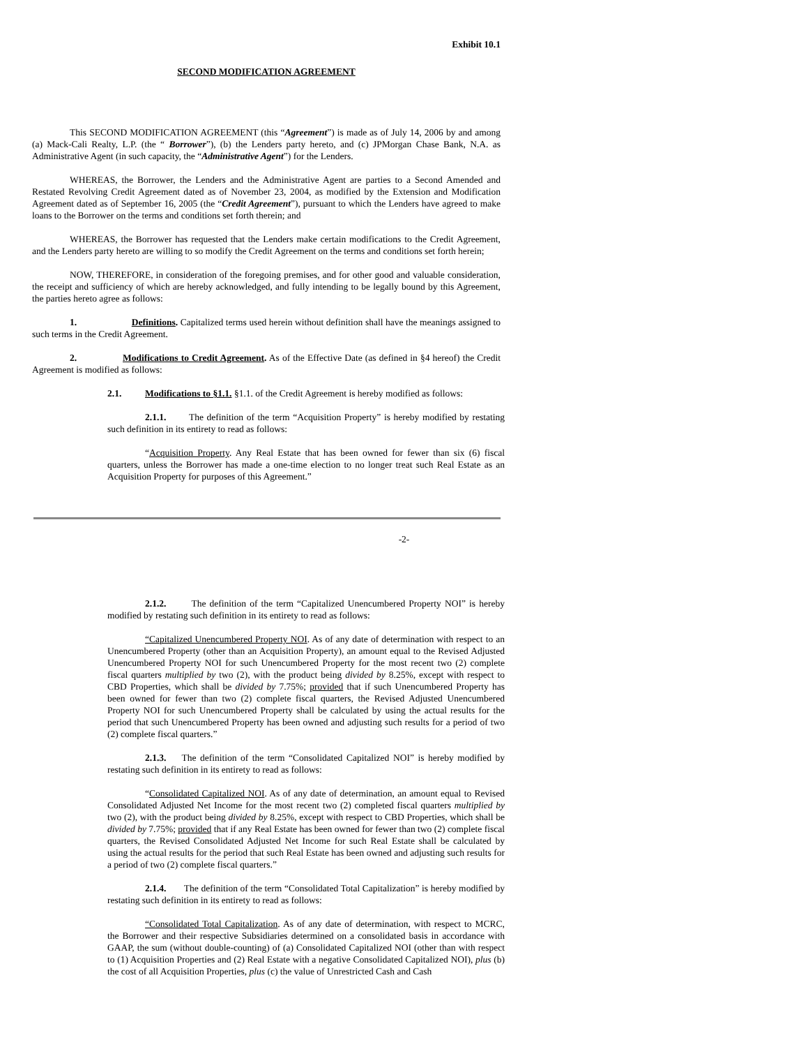Exhibit 10.1
SECOND MODIFICATION AGREEMENT
This SECOND MODIFICATION AGREEMENT (this “Agreement”) is made as of July 14, 2006 by and among (a) Mack-Cali Realty, L.P. (the “ Borrower”), (b) the Lenders party hereto, and (c) JPMorgan Chase Bank, N.A. as Administrative Agent (in such capacity, the “Administrative Agent”) for the Lenders.
WHEREAS, the Borrower, the Lenders and the Administrative Agent are parties to a Second Amended and Restated Revolving Credit Agreement dated as of November 23, 2004, as modified by the Extension and Modification Agreement dated as of September 16, 2005 (the “Credit Agreement”), pursuant to which the Lenders have agreed to make loans to the Borrower on the terms and conditions set forth therein; and
WHEREAS, the Borrower has requested that the Lenders make certain modifications to the Credit Agreement, and the Lenders party hereto are willing to so modify the Credit Agreement on the terms and conditions set forth herein;
NOW, THEREFORE, in consideration of the foregoing premises, and for other good and valuable consideration, the receipt and sufficiency of which are hereby acknowledged, and fully intending to be legally bound by this Agreement, the parties hereto agree as follows:
1. Definitions. Capitalized terms used herein without definition shall have the meanings assigned to such terms in the Credit Agreement.
2. Modifications to Credit Agreement. As of the Effective Date (as defined in §4 hereof) the Credit Agreement is modified as follows:
2.1. Modifications to §1.1. §1.1. of the Credit Agreement is hereby modified as follows:
2.1.1. The definition of the term “Acquisition Property” is hereby modified by restating such definition in its entirety to read as follows:
“Acquisition Property. Any Real Estate that has been owned for fewer than six (6) fiscal quarters, unless the Borrower has made a one-time election to no longer treat such Real Estate as an Acquisition Property for purposes of this Agreement.”
-2-
2.1.2. The definition of the term “Capitalized Unencumbered Property NOI” is hereby modified by restating such definition in its entirety to read as follows:
“Capitalized Unencumbered Property NOI. As of any date of determination with respect to an Unencumbered Property (other than an Acquisition Property), an amount equal to the Revised Adjusted Unencumbered Property NOI for such Unencumbered Property for the most recent two (2) complete fiscal quarters multiplied by two (2), with the product being divided by 8.25%, except with respect to CBD Properties, which shall be divided by 7.75%; provided that if such Unencumbered Property has been owned for fewer than two (2) complete fiscal quarters, the Revised Adjusted Unencumbered Property NOI for such Unencumbered Property shall be calculated by using the actual results for the period that such Unencumbered Property has been owned and adjusting such results for a period of two (2) complete fiscal quarters.”
2.1.3. The definition of the term “Consolidated Capitalized NOI” is hereby modified by restating such definition in its entirety to read as follows:
“Consolidated Capitalized NOI. As of any date of determination, an amount equal to Revised Consolidated Adjusted Net Income for the most recent two (2) completed fiscal quarters multiplied by two (2), with the product being divided by 8.25%, except with respect to CBD Properties, which shall be divided by 7.75%; provided that if any Real Estate has been owned for fewer than two (2) complete fiscal quarters, the Revised Consolidated Adjusted Net Income for such Real Estate shall be calculated by using the actual results for the period that such Real Estate has been owned and adjusting such results for a period of two (2) complete fiscal quarters.”
2.1.4. The definition of the term “Consolidated Total Capitalization” is hereby modified by restating such definition in its entirety to read as follows:
“Consolidated Total Capitalization. As of any date of determination, with respect to MCRC, the Borrower and their respective Subsidiaries determined on a consolidated basis in accordance with GAAP, the sum (without double-counting) of (a) Consolidated Capitalized NOI (other than with respect to (1) Acquisition Properties and (2) Real Estate with a negative Consolidated Capitalized NOI), plus (b) the cost of all Acquisition Properties, plus (c) the value of Unrestricted Cash and Cash